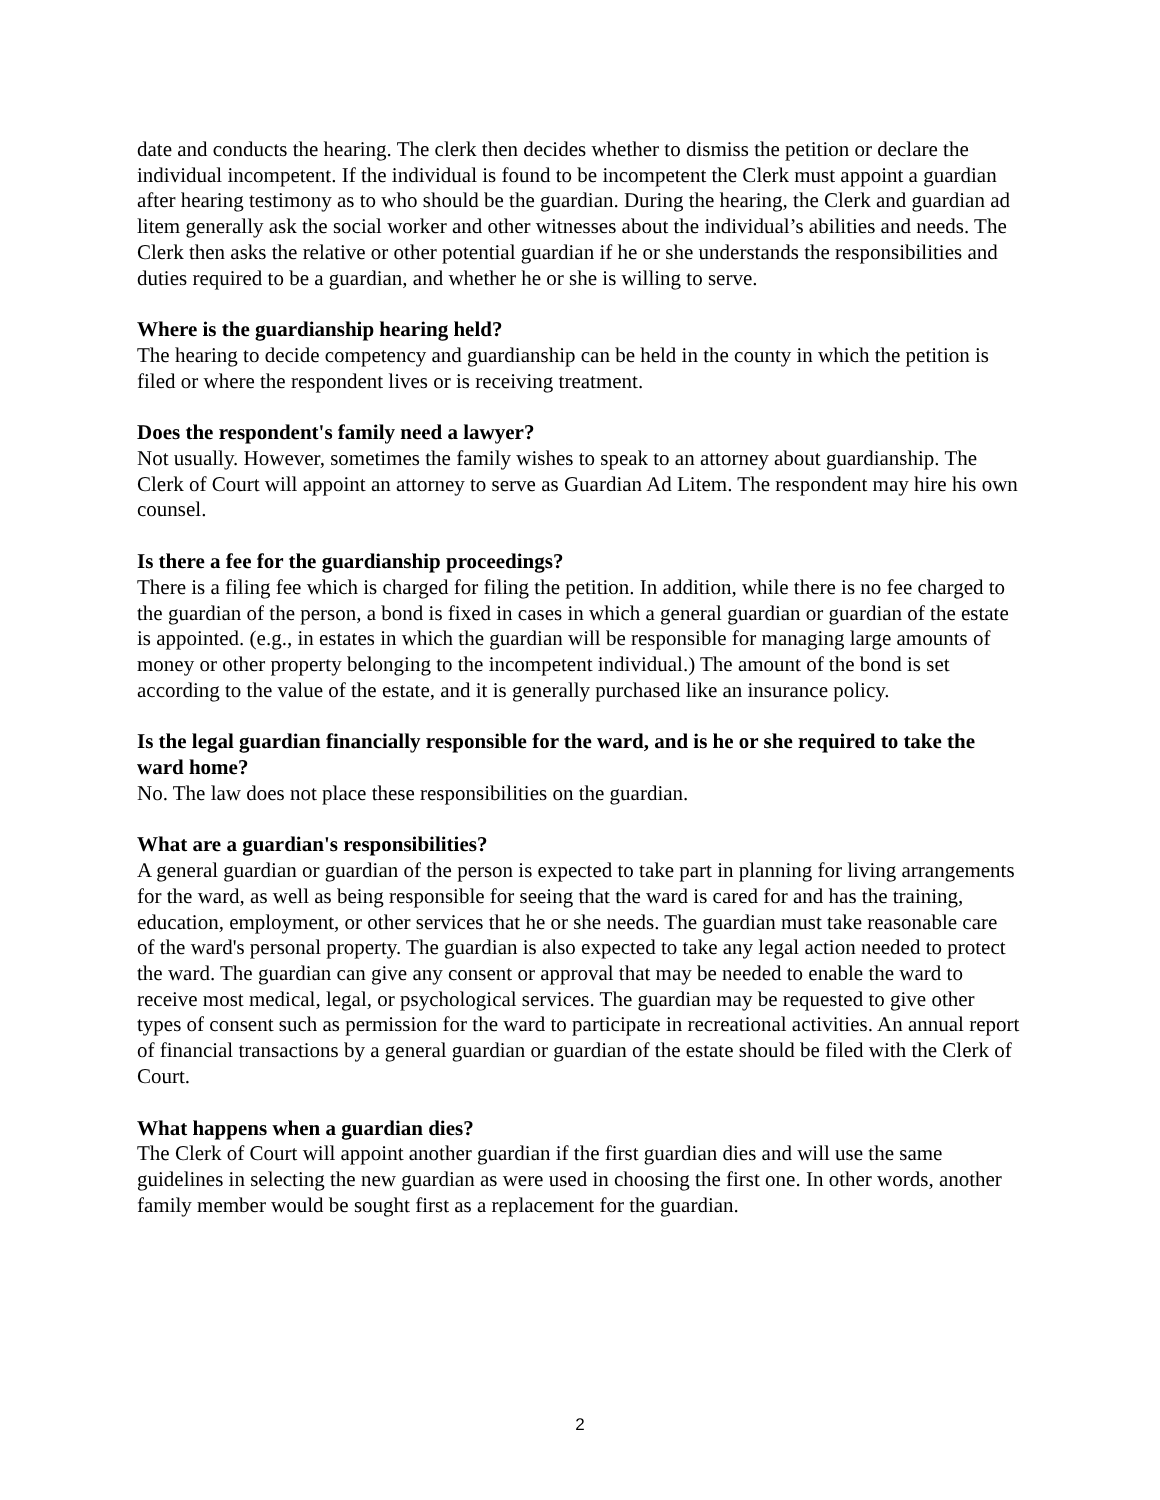date and conducts the hearing. The clerk then decides whether to dismiss the petition or declare the individual incompetent. If the individual is found to be incompetent the Clerk must appoint a guardian after hearing testimony as to who should be the guardian. During the hearing, the Clerk and guardian ad litem generally ask the social worker and other witnesses about the individual’s abilities and needs. The Clerk then asks the relative or other potential guardian if he or she understands the responsibilities and duties required to be a guardian, and whether he or she is willing to serve.
Where is the guardianship hearing held?
The hearing to decide competency and guardianship can be held in the county in which the petition is filed or where the respondent lives or is receiving treatment.
Does the respondent's family need a lawyer?
Not usually. However, sometimes the family wishes to speak to an attorney about guardianship. The Clerk of Court will appoint an attorney to serve as Guardian Ad Litem. The respondent may hire his own counsel.
Is there a fee for the guardianship proceedings?
There is a filing fee which is charged for filing the petition. In addition, while there is no fee charged to the guardian of the person, a bond is fixed in cases in which a general guardian or guardian of the estate is appointed. (e.g., in estates in which the guardian will be responsible for managing large amounts of money or other property belonging to the incompetent individual.) The amount of the bond is set according to the value of the estate, and it is generally purchased like an insurance policy.
Is the legal guardian financially responsible for the ward, and is he or she required to take the ward home?
No. The law does not place these responsibilities on the guardian.
What are a guardian's responsibilities?
A general guardian or guardian of the person is expected to take part in planning for living arrangements for the ward, as well as being responsible for seeing that the ward is cared for and has the training, education, employment, or other services that he or she needs. The guardian must take reasonable care of the ward's personal property. The guardian is also expected to take any legal action needed to protect the ward. The guardian can give any consent or approval that may be needed to enable the ward to receive most medical, legal, or psychological services. The guardian may be requested to give other types of consent such as permission for the ward to participate in recreational activities. An annual report of financial transactions by a general guardian or guardian of the estate should be filed with the Clerk of Court.
What happens when a guardian dies?
The Clerk of Court will appoint another guardian if the first guardian dies and will use the same guidelines in selecting the new guardian as were used in choosing the first one. In other words, another family member would be sought first as a replacement for the guardian.
2